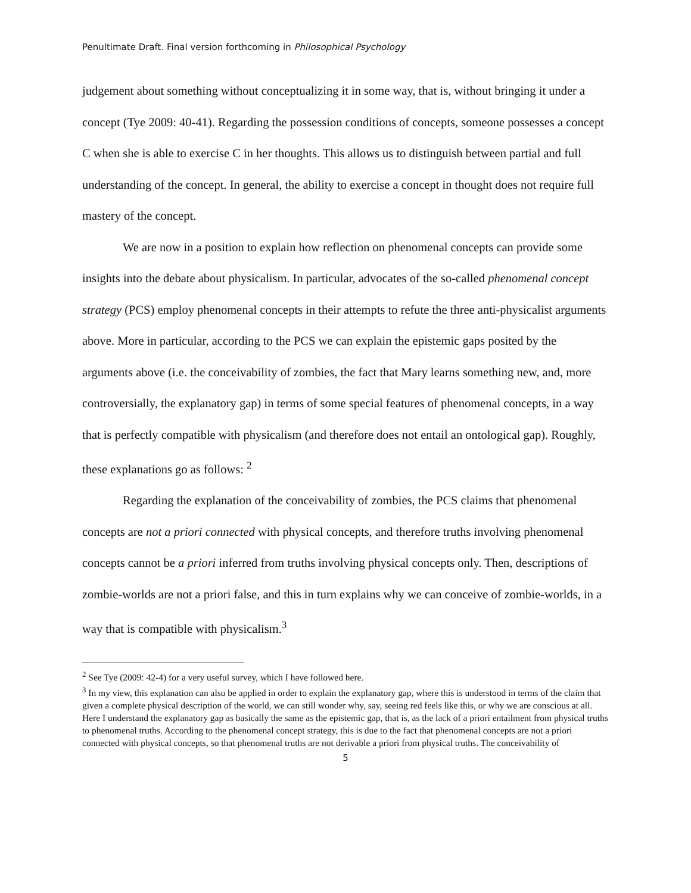Penultimate Draft. Final version forthcoming in Philosophical Psychology
judgement about something without conceptualizing it in some way, that is, without bringing it under a concept (Tye 2009: 40-41). Regarding the possession conditions of concepts, someone possesses a concept C when she is able to exercise C in her thoughts. This allows us to distinguish between partial and full understanding of the concept. In general, the ability to exercise a concept in thought does not require full mastery of the concept.
We are now in a position to explain how reflection on phenomenal concepts can provide some insights into the debate about physicalism. In particular, advocates of the so-called phenomenal concept strategy (PCS) employ phenomenal concepts in their attempts to refute the three anti-physicalist arguments above. More in particular, according to the PCS we can explain the epistemic gaps posited by the arguments above (i.e. the conceivability of zombies, the fact that Mary learns something new, and, more controversially, the explanatory gap) in terms of some special features of phenomenal concepts, in a way that is perfectly compatible with physicalism (and therefore does not entail an ontological gap). Roughly, these explanations go as follows: <sup>2</sup>
Regarding the explanation of the conceivability of zombies, the PCS claims that phenomenal concepts are not a priori connected with physical concepts, and therefore truths involving phenomenal concepts cannot be a priori inferred from truths involving physical concepts only. Then, descriptions of zombie-worlds are not a priori false, and this in turn explains why we can conceive of zombie-worlds, in a way that is compatible with physicalism.<sup>3</sup>
<sup>2</sup> See Tye (2009: 42-4) for a very useful survey, which I have followed here.
<sup>3</sup> In my view, this explanation can also be applied in order to explain the explanatory gap, where this is understood in terms of the claim that given a complete physical description of the world, we can still wonder why, say, seeing red feels like this, or why we are conscious at all. Here I understand the explanatory gap as basically the same as the epistemic gap, that is, as the lack of a priori entailment from physical truths to phenomenal truths. According to the phenomenal concept strategy, this is due to the fact that phenomenal concepts are not a priori connected with physical concepts, so that phenomenal truths are not derivable a priori from physical truths. The conceivability of
5